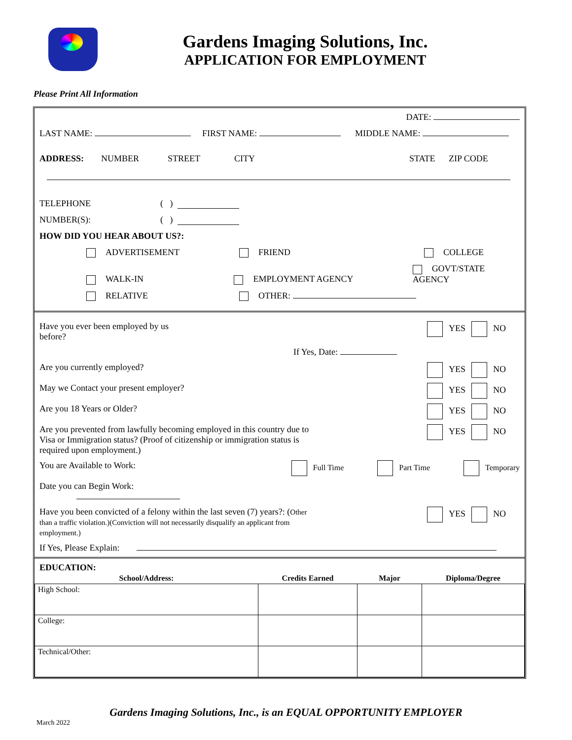Gardens Imaging Solutions, Inc.
APPLICATION FOR EMPLOYMENT
Please Print All Information
DATE:
LAST NAME: FIRST NAME: MIDDLE NAME:
ADDRESS: NUMBER STREET CITY STATE ZIP CODE
TELEPHONE ( )
NUMBER(S): ( )
HOW DID YOU HEAR ABOUT US?:
ADVERTISEMENT FRIEND COLLEGE
WALK-IN EMPLOYMENT AGENCY GOVT/STATE AGENCY
RELATIVE OTHER:
Have you ever been employed by us
before? YES NO
If Yes, Date:
Are you currently employed? YES NO
May we Contact your present employer? YES NO
Are you 18 Years or Older? YES NO
Are you prevented from lawfully becoming employed in this country due to
Visa or Immigration status? (Proof of citizenship or immigration status is
required upon employment.) YES NO
You are Available to Work: Full Time Part Time Temporary
Date you can Begin Work:
Have you been convicted of a felony within the last seven (7) years?: (Other
than a traffic violation.)(Conviction will not necessarily disqualify an applicant from
employment.) YES NO
If Yes, Please Explain:
EDUCATION:
| School/Address: | Credits Earned | Major | Diploma/Degree |
| --- | --- | --- | --- |
| High School: | | | |
| College: | | | |
| Technical/Other: | | | |
Gardens Imaging Solutions, Inc., is an EQUAL OPPORTUNITY EMPLOYER
March 2022